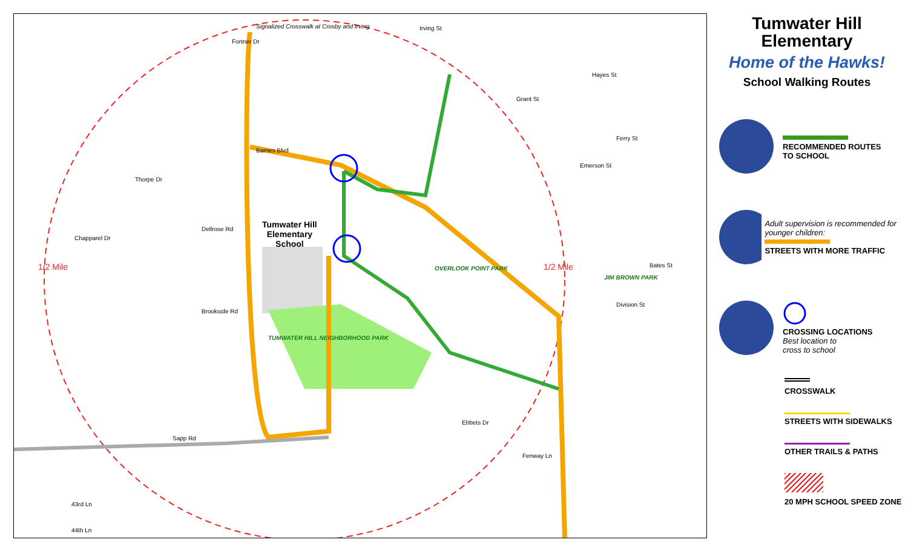Signalized Crosswalk at Crosby and Irving
Irving St
Fortner Dr
Barnes Blvd
Tumwater Hill
Elementary
School
Thorpe Dr
Chapparel Dr
Dellrose Rd
Brookside Rd
TUMWATER HILL NEIGHBORHOOD PARK
OVERLOOK POINT PARK
JIM BROWN PARK
1/2 Mile 1/2 Mile
Sapp Rd
Ebbets Dr
Fenway Ln
Division St
Hayes St
Grant St
Ferry St
Emerson St
Bates St
43rd Ln
44th Ln
Tumwater Hill
Elementary
Home of the Hawks!
School Walking Routes
RECOMMENDED ROUTES
TO SCHOOL
Adult supervision is recommended for younger children:
STREETS WITH MORE TRAFFIC
CROSSING LOCATIONS
Best location to
cross to school
CROSSWALK
STREETS WITH SIDEWALKS
OTHER TRAILS & PATHS
20 MPH SCHOOL SPEED ZONE